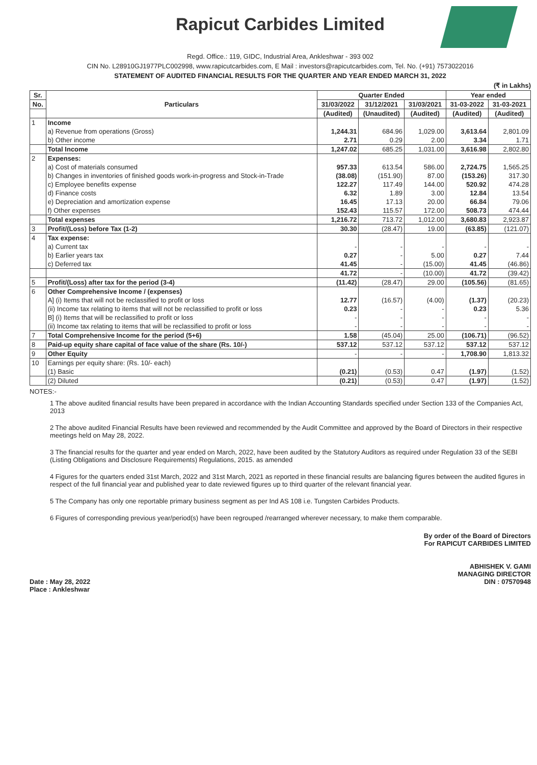Rapicut Carbides Limited
Regd. Office.: 119, GIDC, Industrial Area, Ankleshwar - 393 002
CIN No. L28910GJ1977PLC002998, www.rapicutcarbides.com, E Mail : investors@rapicutcarbides.com, Tel. No. (+91) 7573022016
STATEMENT OF AUDITED FINANCIAL RESULTS FOR THE QUARTER AND YEAR ENDED MARCH 31, 2022
(₹ in Lakhs)
| Sr. | Particulars | Quarter Ended | | | Year ended | |
| --- | --- | --- | --- | --- | --- | --- |
| No. | | 31/03/2022 | 31/12/2021 | 31/03/2021 | 31-03-2022 | 31-03-2021 |
| | | (Audited) | (Unaudited) | (Audited) | (Audited) | (Audited) |
| 1 | Income | | | | | |
| | a) Revenue from operations (Gross) | 1,244.31 | 684.96 | 1,029.00 | 3,613.64 | 2,801.09 |
| | b) Other income | 2.71 | 0.29 | 2.00 | 3.34 | 1.71 |
| | Total Income | 1,247.02 | 685.25 | 1,031.00 | 3,616.98 | 2,802.80 |
| 2 | Expenses: | | | | | |
| | a) Cost of materials consumed | 957.33 | 613.54 | 586.00 | 2,724.75 | 1,565.25 |
| | b) Changes in inventories of finished goods work-in-progress and Stock-in-Trade | (38.08) | (151.90) | 87.00 | (153.26) | 317.30 |
| | c) Employee benefits expense | 122.27 | 117.49 | 144.00 | 520.92 | 474.28 |
| | d) Finance costs | 6.32 | 1.89 | 3.00 | 12.84 | 13.54 |
| | e) Depreciation and amortization expense | 16.45 | 17.13 | 20.00 | 66.84 | 79.06 |
| | f) Other expenses | 152.43 | 115.57 | 172.00 | 508.73 | 474.44 |
| | Total expenses | 1,216.72 | 713.72 | 1,012.00 | 3,680.83 | 2,923.87 |
| 3 | Profit/(Loss) before Tax (1-2) | 30.30 | (28.47) | 19.00 | (63.85) | (121.07) |
| 4 | Tax expense: | | | | | |
| | a) Current tax | - | - | - | - | - |
| | b) Earlier years tax | 0.27 | - | 5.00 | 0.27 | 7.44 |
| | c) Deferred tax | 41.45 | - | (15.00) | 41.45 | (46.86) |
| | | 41.72 | - | (10.00) | 41.72 | (39.42) |
| 5 | Profit/(Loss) after tax for the period (3-4) | (11.42) | (28.47) | 29.00 | (105.56) | (81.65) |
| 6 | Other Comprehensive Income / (expenses) | | | | | |
| | A] (i) Items that will not be reclassified to profit or loss | 12.77 | (16.57) | (4.00) | (1.37) | (20.23) |
| | (ii) Income tax relating to items that will not be reclassified to profit or loss | 0.23 | - | - | 0.23 | 5.36 |
| | B] (i) Items that will be reclassified to profit or loss | - | - | - | - | - |
| | (ii) Income tax relating to items that will be reclassified to profit or loss | - | - | - | - | - |
| 7 | Total Comprehensive Income for the period (5+6) | 1.58 | (45.04) | 25.00 | (106.71) | (96.52) |
| 8 | Paid-up equity share capital of face value of the share (Rs. 10/-) | 537.12 | 537.12 | 537.12 | 537.12 | 537.12 |
| 9 | Other Equity | - | - | - | 1,708.90 | 1,813.32 |
| 10 | Earnings per equity share: (Rs. 10/- each) | | | | | |
| | (1) Basic | (0.21) | (0.53) | 0.47 | (1.97) | (1.52) |
| | (2) Diluted | (0.21) | (0.53) | 0.47 | (1.97) | (1.52) |
NOTES:-
1 The above audited financial results have been prepared in accordance with the Indian Accounting Standards specified under Section 133 of the Companies Act, 2013
2 The above audited Financial Results have been reviewed and recommended by the Audit Committee and approved by the Board of Directors in their respective meetings held on May 28, 2022.
3 The financial results for the quarter and year ended on March, 2022, have been audited by the Statutory Auditors as required under Regulation 33 of the SEBI (Listing Obligations and Disclosure Requirements) Regulations, 2015. as amended
4 Figures for the quarters ended 31st March, 2022 and 31st March, 2021 as reported in these financial results are balancing figures between the audited figures in respect of the full financial year and published year to date reviewed figures up to third quarter of the relevant financial year.
5 The Company has only one reportable primary business segment as per Ind AS 108 i.e. Tungsten Carbides Products.
6 Figures of corresponding previous year/period(s) have been regrouped /rearranged wherever necessary, to make them comparable.
Date : May 28, 2022
Place : Ankleshwar
By order of the Board of Directors
For RAPICUT CARBIDES LIMITED
ABHISHEK V. GAMI
MANAGING DIRECTOR
DIN : 07570948